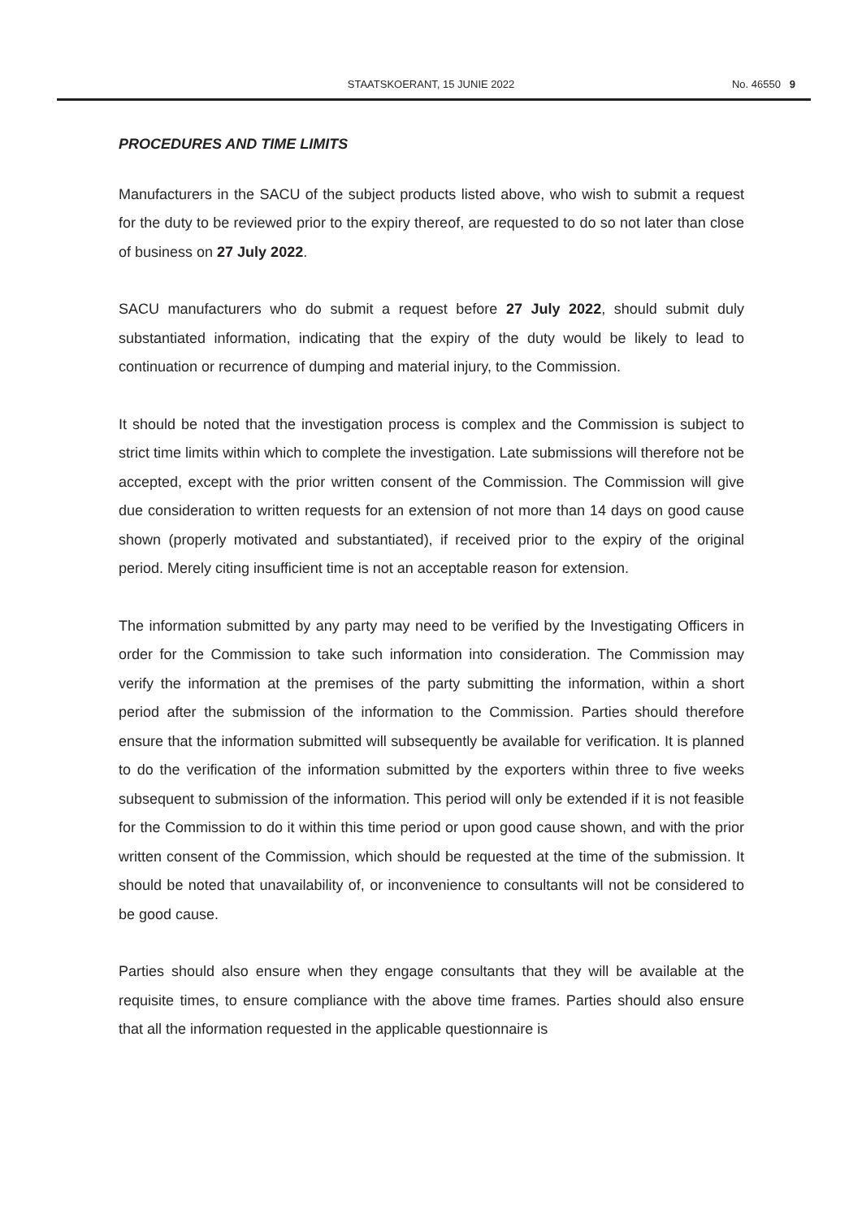STAATSKOERANT, 15 JUNIE 2022 No. 46550 9
PROCEDURES AND TIME LIMITS
Manufacturers in the SACU of the subject products listed above, who wish to submit a request for the duty to be reviewed prior to the expiry thereof, are requested to do so not later than close of business on 27 July 2022.
SACU manufacturers who do submit a request before 27 July 2022, should submit duly substantiated information, indicating that the expiry of the duty would be likely to lead to continuation or recurrence of dumping and material injury, to the Commission.
It should be noted that the investigation process is complex and the Commission is subject to strict time limits within which to complete the investigation. Late submissions will therefore not be accepted, except with the prior written consent of the Commission. The Commission will give due consideration to written requests for an extension of not more than 14 days on good cause shown (properly motivated and substantiated), if received prior to the expiry of the original period. Merely citing insufficient time is not an acceptable reason for extension.
The information submitted by any party may need to be verified by the Investigating Officers in order for the Commission to take such information into consideration. The Commission may verify the information at the premises of the party submitting the information, within a short period after the submission of the information to the Commission. Parties should therefore ensure that the information submitted will subsequently be available for verification. It is planned to do the verification of the information submitted by the exporters within three to five weeks subsequent to submission of the information. This period will only be extended if it is not feasible for the Commission to do it within this time period or upon good cause shown, and with the prior written consent of the Commission, which should be requested at the time of the submission. It should be noted that unavailability of, or inconvenience to consultants will not be considered to be good cause.
Parties should also ensure when they engage consultants that they will be available at the requisite times, to ensure compliance with the above time frames. Parties should also ensure that all the information requested in the applicable questionnaire is